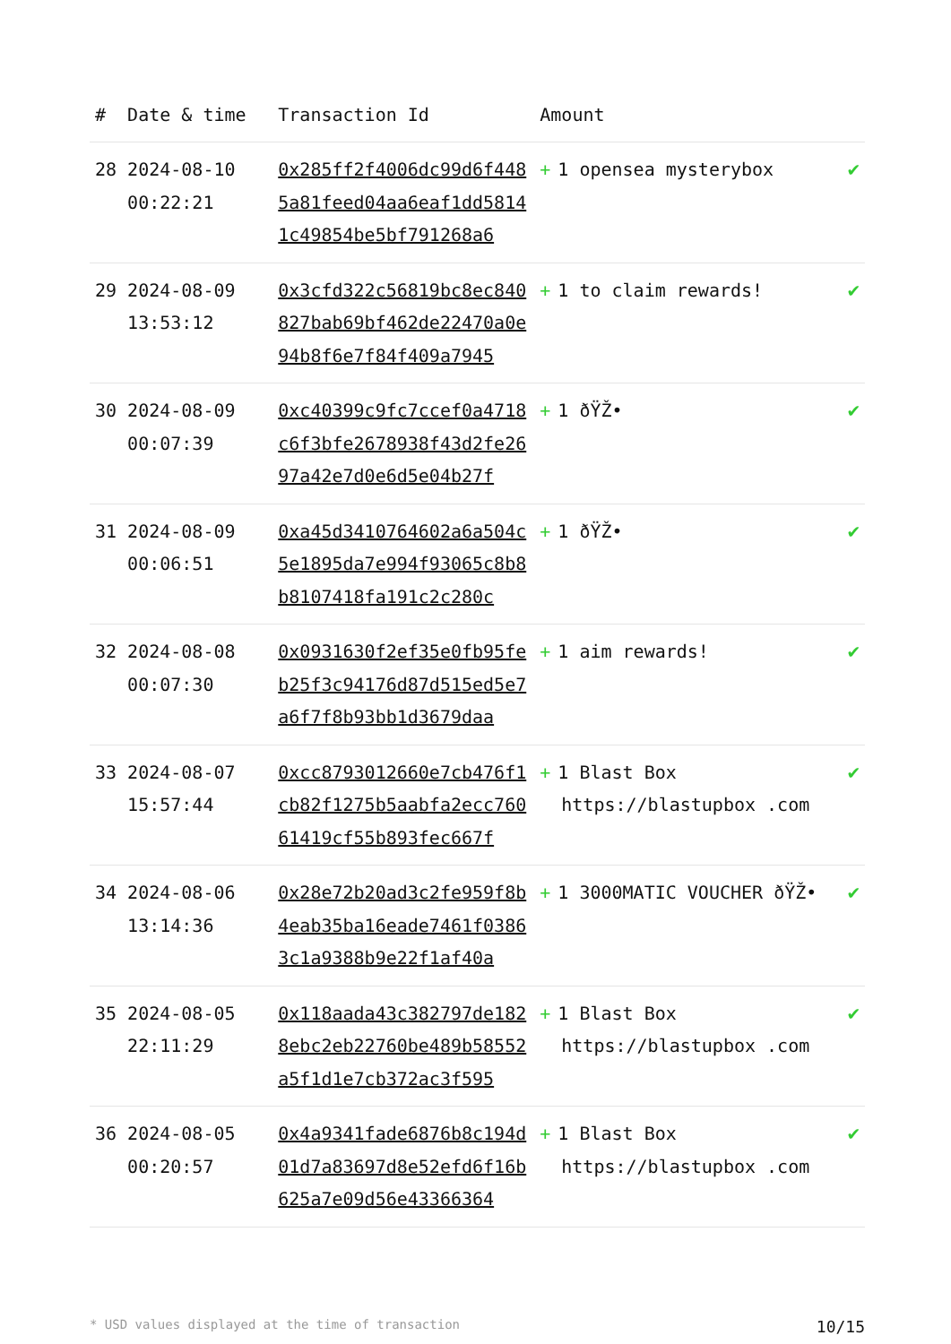| # | Date & time | Transaction Id | Amount | |
| --- | --- | --- | --- | --- |
| 28 | 2024-08-10 00:22:21 | 0x285ff2f4006dc99d6f4485a81feed04aa6eaf1dd58141c49854be5bf791268a6 | + 1 opensea mysterybox | ✔ |
| 29 | 2024-08-09 13:53:12 | 0x3cfd322c56819bc8ec840827bab69bf462de22470a0e94b8f6e7f84f409a7945 | + 1 to claim rewards! | ✔ |
| 30 | 2024-08-09 00:07:39 | 0xc40399c9fc7ccef0a4718c6f3bfe2678938f43d2fe2697a42e7d0e6d5e04b27f | + 1 ðŸŽ• | ✔ |
| 31 | 2024-08-09 00:06:51 | 0xa45d3410764602a6a504c5e1895da7e994f93065c8b8b8107418fa191c2c280c | + 1 ðŸŽ• | ✔ |
| 32 | 2024-08-08 00:07:30 | 0x0931630f2ef35e0fb95feb25f3c94176d87d515ed5e7a6f7f8b93bb1d3679daa | + 1 aim rewards! | ✔ |
| 33 | 2024-08-07 15:57:44 | 0xcc8793012660e7cb476f1cb82f1275b5aabfa2ecc76061419cf55b893fec667f | + 1 Blast Box https://blastupbox .com | ✔ |
| 34 | 2024-08-06 13:14:36 | 0x28e72b20ad3c2fe959f8b4eab35ba16eade7461f03863c1a9388b9e22f1af40a | + 1 3000MATIC VOUCHER ðŸŽ• | ✔ |
| 35 | 2024-08-05 22:11:29 | 0x118aada43c382797de1828ebc2eb22760be489b58552a5f1d1e7cb372ac3f595 | + 1 Blast Box https://blastupbox .com | ✔ |
| 36 | 2024-08-05 00:20:57 | 0x4a9341fade6876b8c194d01d7a83697d8e52efd6f16b625a7e09d56e43366364 | + 1 Blast Box https://blastupbox .com | ✔ |
* USD values displayed at the time of transaction 10/15